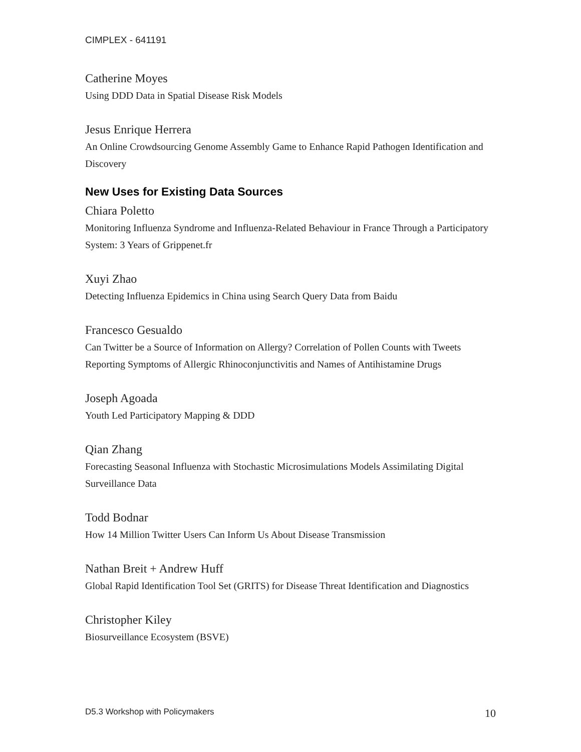CIMPLEX - 641191
Catherine Moyes
Using DDD Data in Spatial Disease Risk Models
Jesus Enrique Herrera
An Online Crowdsourcing Genome Assembly Game to Enhance Rapid Pathogen Identification and Discovery
New Uses for Existing Data Sources
Chiara Poletto
Monitoring Influenza Syndrome and Influenza-Related Behaviour in France Through a Participatory System: 3 Years of Grippenet.fr
Xuyi Zhao
Detecting Influenza Epidemics in China using Search Query Data from Baidu
Francesco Gesualdo
Can Twitter be a Source of Information on Allergy? Correlation of Pollen Counts with Tweets Reporting Symptoms of Allergic Rhinoconjunctivitis and Names of Antihistamine Drugs
Joseph Agoada
Youth Led Participatory Mapping & DDD
Qian Zhang
Forecasting Seasonal Influenza with Stochastic Microsimulations Models Assimilating Digital Surveillance Data
Todd Bodnar
How 14 Million Twitter Users Can Inform Us About Disease Transmission
Nathan Breit + Andrew Huff
Global Rapid Identification Tool Set (GRITS) for Disease Threat Identification and Diagnostics
Christopher Kiley
Biosurveillance Ecosystem (BSVE)
D5.3 Workshop with Policymakers 10